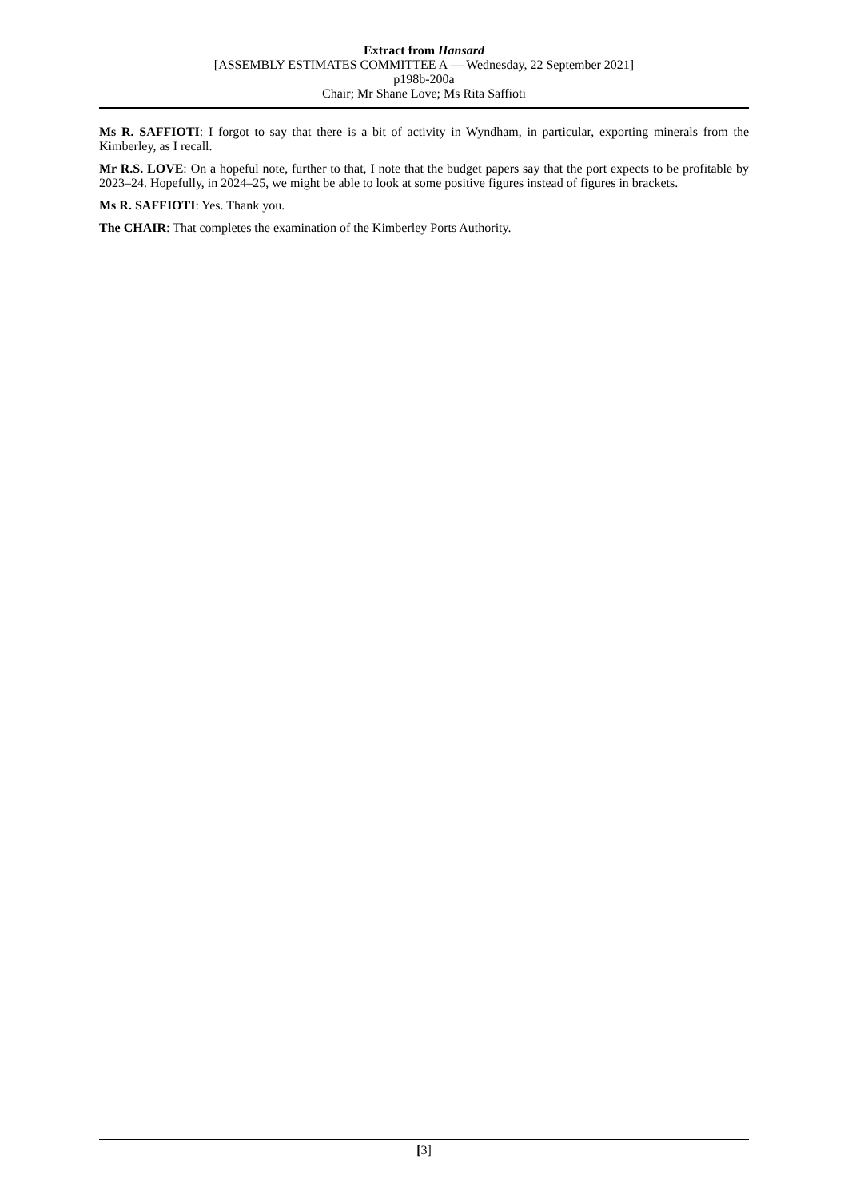Extract from Hansard
[ASSEMBLY ESTIMATES COMMITTEE A — Wednesday, 22 September 2021]
p198b-200a
Chair; Mr Shane Love; Ms Rita Saffioti
Ms R. SAFFIOTI: I forgot to say that there is a bit of activity in Wyndham, in particular, exporting minerals from the Kimberley, as I recall.
Mr R.S. LOVE: On a hopeful note, further to that, I note that the budget papers say that the port expects to be profitable by 2023–24. Hopefully, in 2024–25, we might be able to look at some positive figures instead of figures in brackets.
Ms R. SAFFIOTI: Yes. Thank you.
The CHAIR: That completes the examination of the Kimberley Ports Authority.
[3]